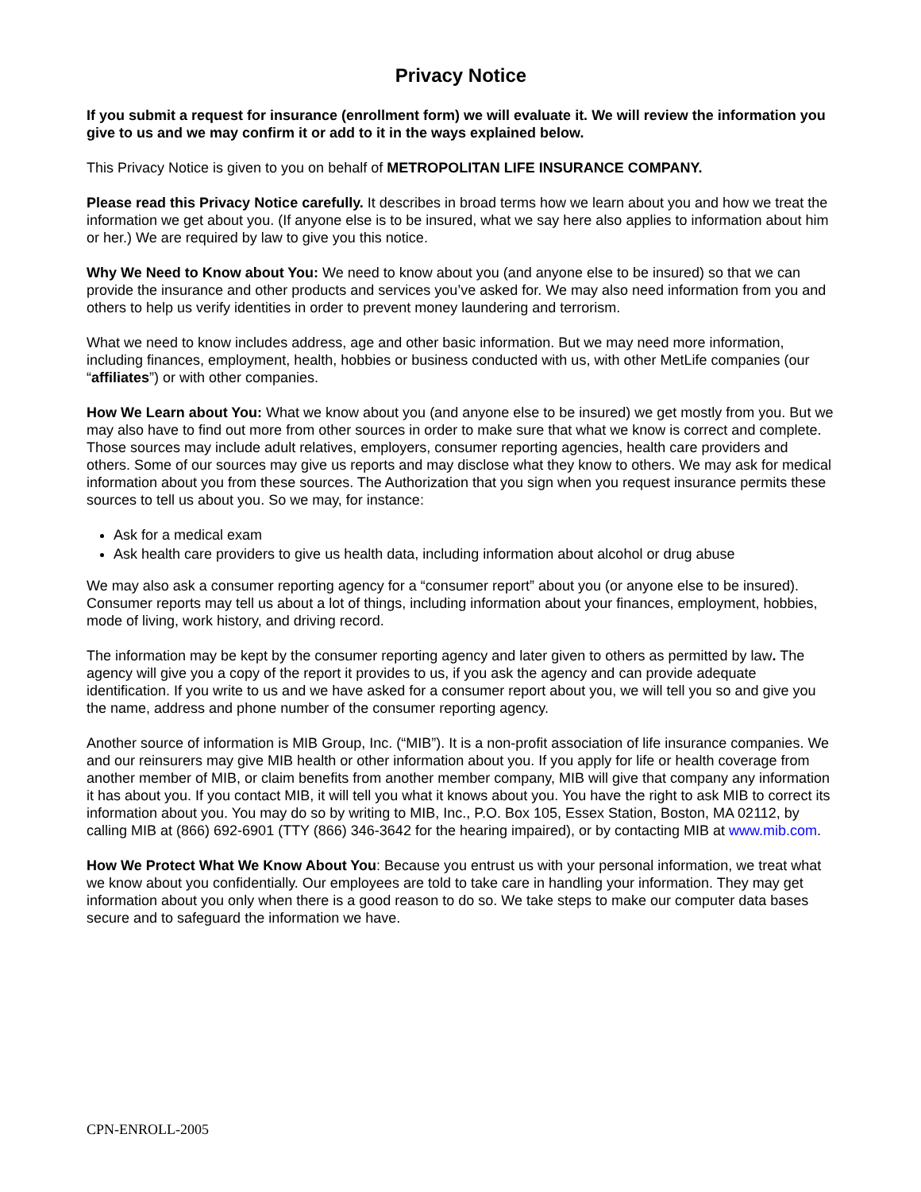Privacy Notice
If you submit a request for insurance (enrollment form) we will evaluate it. We will review the information you give to us and we may confirm it or add to it in the ways explained below.
This Privacy Notice is given to you on behalf of METROPOLITAN LIFE INSURANCE COMPANY.
Please read this Privacy Notice carefully. It describes in broad terms how we learn about you and how we treat the information we get about you. (If anyone else is to be insured, what we say here also applies to information about him or her.) We are required by law to give you this notice.
Why We Need to Know about You: We need to know about you (and anyone else to be insured) so that we can provide the insurance and other products and services you’ve asked for. We may also need information from you and others to help us verify identities in order to prevent money laundering and terrorism.
What we need to know includes address, age and other basic information. But we may need more information, including finances, employment, health, hobbies or business conducted with us, with other MetLife companies (our “affiliates”) or with other companies.
How We Learn about You: What we know about you (and anyone else to be insured) we get mostly from you. But we may also have to find out more from other sources in order to make sure that what we know is correct and complete. Those sources may include adult relatives, employers, consumer reporting agencies, health care providers and others. Some of our sources may give us reports and may disclose what they know to others. We may ask for medical information about you from these sources. The Authorization that you sign when you request insurance permits these sources to tell us about you. So we may, for instance:
Ask for a medical exam
Ask health care providers to give us health data, including information about alcohol or drug abuse
We may also ask a consumer reporting agency for a “consumer report” about you (or anyone else to be insured). Consumer reports may tell us about a lot of things, including information about your finances, employment, hobbies, mode of living, work history, and driving record.
The information may be kept by the consumer reporting agency and later given to others as permitted by law. The agency will give you a copy of the report it provides to us, if you ask the agency and can provide adequate identification. If you write to us and we have asked for a consumer report about you, we will tell you so and give you the name, address and phone number of the consumer reporting agency.
Another source of information is MIB Group, Inc. (“MIB”). It is a non-profit association of life insurance companies. We and our reinsurers may give MIB health or other information about you. If you apply for life or health coverage from another member of MIB, or claim benefits from another member company, MIB will give that company any information it has about you. If you contact MIB, it will tell you what it knows about you. You have the right to ask MIB to correct its information about you. You may do so by writing to MIB, Inc., P.O. Box 105, Essex Station, Boston, MA 02112, by calling MIB at (866) 692-6901 (TTY (866) 346-3642 for the hearing impaired), or by contacting MIB at www.mib.com.
How We Protect What We Know About You: Because you entrust us with your personal information, we treat what we know about you confidentially. Our employees are told to take care in handling your information. They may get information about you only when there is a good reason to do so. We take steps to make our computer data bases secure and to safeguard the information we have.
CPN-ENROLL-2005